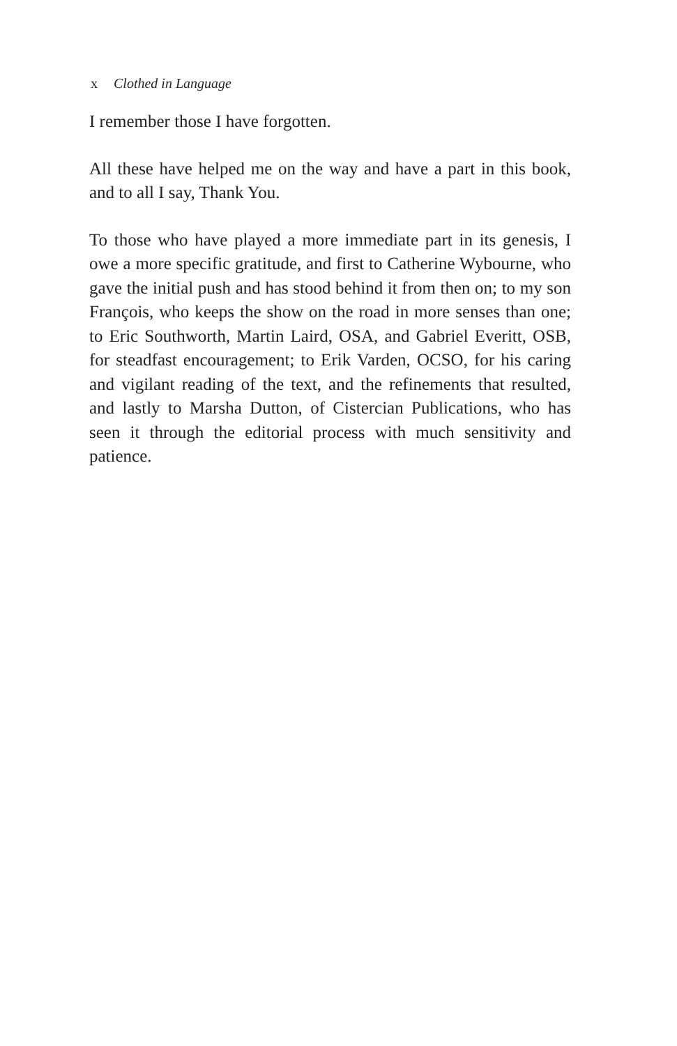x Clothed in Language
I remember those I have forgotten.
All these have helped me on the way and have a part in this book, and to all I say, Thank You.
To those who have played a more immediate part in its genesis, I owe a more specific gratitude, and first to Catherine Wybourne, who gave the initial push and has stood behind it from then on; to my son François, who keeps the show on the road in more senses than one; to Eric Southworth, Martin Laird, OSA, and Gabriel Everitt, OSB, for steadfast encouragement; to Erik Varden, OCSO, for his caring and vigilant reading of the text, and the refinements that resulted, and lastly to Marsha Dutton, of Cistercian Publications, who has seen it through the editorial process with much sensitivity and patience.